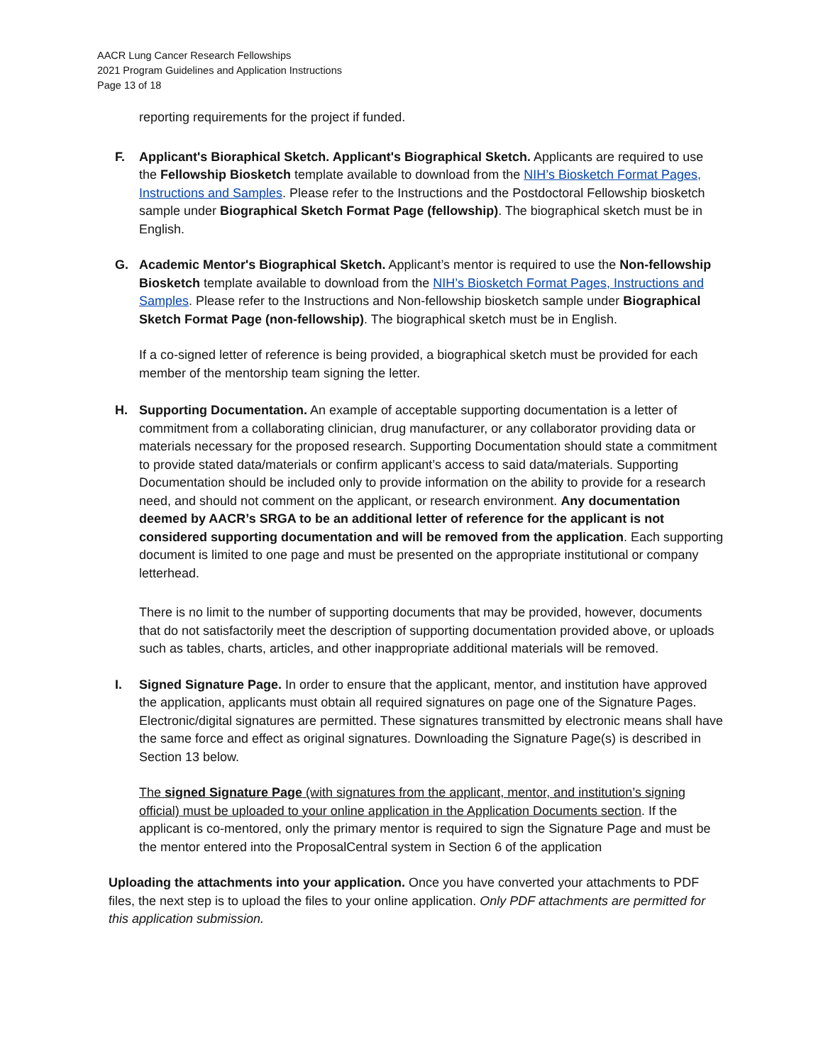AACR Lung Cancer Research Fellowships
2021 Program Guidelines and Application Instructions
Page 13 of 18
reporting requirements for the project if funded.
F. Applicant's Bioraphical Sketch. Applicant's Biographical Sketch. Applicants are required to use the Fellowship Biosketch template available to download from the NIH’s Biosketch Format Pages, Instructions and Samples. Please refer to the Instructions and the Postdoctoral Fellowship biosketch sample under Biographical Sketch Format Page (fellowship). The biographical sketch must be in English.
G. Academic Mentor's Biographical Sketch. Applicant’s mentor is required to use the Non-fellowship Biosketch template available to download from the NIH’s Biosketch Format Pages, Instructions and Samples. Please refer to the Instructions and Non-fellowship biosketch sample under Biographical Sketch Format Page (non-fellowship). The biographical sketch must be in English.
If a co-signed letter of reference is being provided, a biographical sketch must be provided for each member of the mentorship team signing the letter.
H. Supporting Documentation. An example of acceptable supporting documentation is a letter of commitment from a collaborating clinician, drug manufacturer, or any collaborator providing data or materials necessary for the proposed research. Supporting Documentation should state a commitment to provide stated data/materials or confirm applicant’s access to said data/materials. Supporting Documentation should be included only to provide information on the ability to provide for a research need, and should not comment on the applicant, or research environment. Any documentation deemed by AACR’s SRGA to be an additional letter of reference for the applicant is not considered supporting documentation and will be removed from the application. Each supporting document is limited to one page and must be presented on the appropriate institutional or company letterhead.
There is no limit to the number of supporting documents that may be provided, however, documents that do not satisfactorily meet the description of supporting documentation provided above, or uploads such as tables, charts, articles, and other inappropriate additional materials will be removed.
I. Signed Signature Page. In order to ensure that the applicant, mentor, and institution have approved the application, applicants must obtain all required signatures on page one of the Signature Pages. Electronic/digital signatures are permitted. These signatures transmitted by electronic means shall have the same force and effect as original signatures. Downloading the Signature Page(s) is described in Section 13 below.
The signed Signature Page (with signatures from the applicant, mentor, and institution’s signing official) must be uploaded to your online application in the Application Documents section. If the applicant is co-mentored, only the primary mentor is required to sign the Signature Page and must be the mentor entered into the ProposalCentral system in Section 6 of the application
Uploading the attachments into your application. Once you have converted your attachments to PDF files, the next step is to upload the files to your online application. Only PDF attachments are permitted for this application submission.